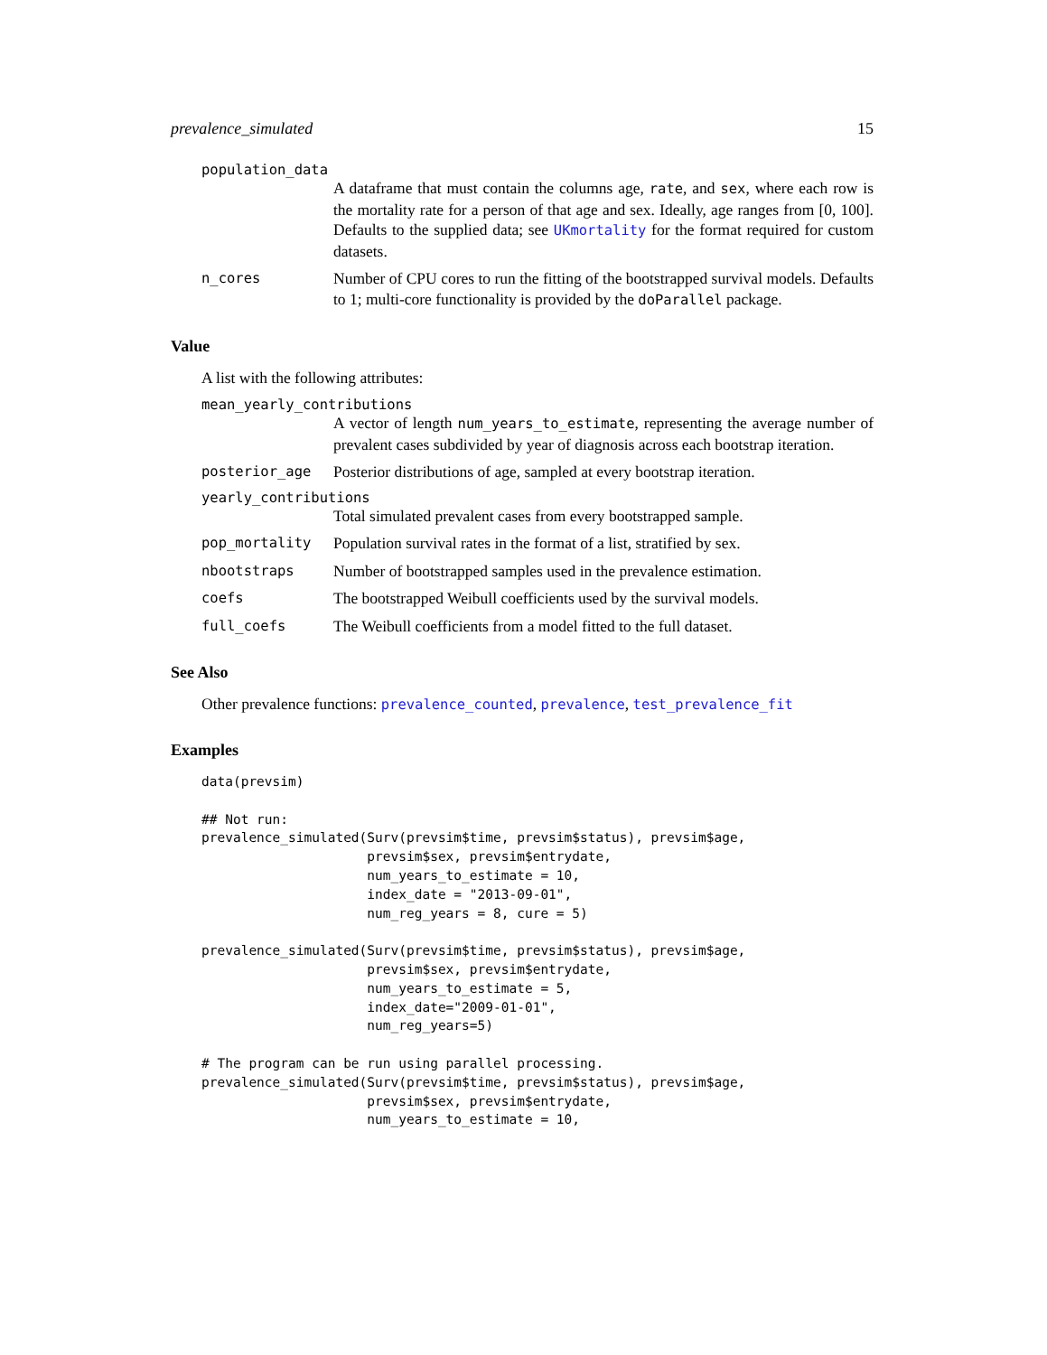prevalence_simulated 15
population_data
A dataframe that must contain the columns age, rate, and sex, where each row is the mortality rate for a person of that age and sex. Ideally, age ranges from [0, 100]. Defaults to the supplied data; see UKmortality for the format required for custom datasets.
n_cores Number of CPU cores to run the fitting of the bootstrapped survival models. Defaults to 1; multi-core functionality is provided by the doParallel package.
Value
A list with the following attributes:
mean_yearly_contributions
A vector of length num_years_to_estimate, representing the average number of prevalent cases subdivided by year of diagnosis across each bootstrap iteration.
posterior_age Posterior distributions of age, sampled at every bootstrap iteration.
yearly_contributions
Total simulated prevalent cases from every bootstrapped sample.
pop_mortality Population survival rates in the format of a list, stratified by sex.
nbootstraps Number of bootstrapped samples used in the prevalence estimation.
coefs The bootstrapped Weibull coefficients used by the survival models.
full_coefs The Weibull coefficients from a model fitted to the full dataset.
See Also
Other prevalence functions: prevalence_counted, prevalence, test_prevalence_fit
Examples
data(prevsim)

## Not run:
prevalence_simulated(Surv(prevsim$time, prevsim$status), prevsim$age,
                     prevsim$sex, prevsim$entrydate,
                     num_years_to_estimate = 10,
                     index_date = "2013-09-01",
                     num_reg_years = 8, cure = 5)

prevalence_simulated(Surv(prevsim$time, prevsim$status), prevsim$age,
                     prevsim$sex, prevsim$entrydate,
                     num_years_to_estimate = 5,
                     index_date="2009-01-01",
                     num_reg_years=5)

# The program can be run using parallel processing.
prevalence_simulated(Surv(prevsim$time, prevsim$status), prevsim$age,
                     prevsim$sex, prevsim$entrydate,
                     num_years_to_estimate = 10,